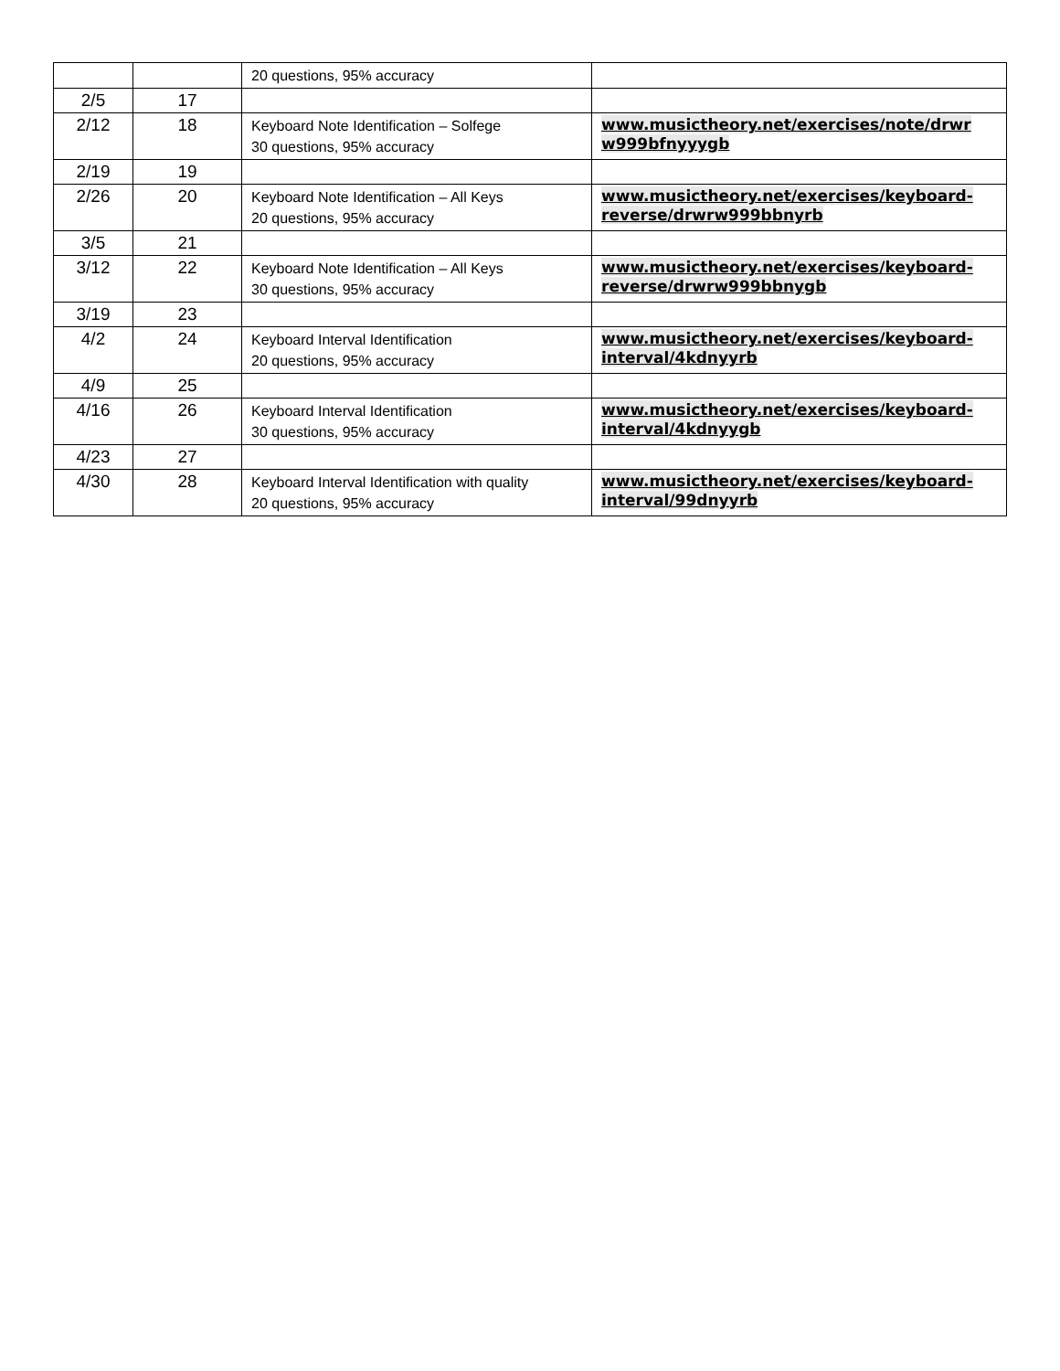| | | 20 questions, 95% accuracy | |
| 2/5 | 17 | | |
| 2/12 | 18 | Keyboard Note Identification – Solfege 30 questions, 95% accuracy | www.musictheory.net/exercises/note/drwr w999bfnyyygb |
| 2/19 | 19 | | |
| 2/26 | 20 | Keyboard Note Identification – All Keys 20 questions, 95% accuracy | www.musictheory.net/exercises/keyboard-reverse/drwrw999bbnyrb |
| 3/5 | 21 | | |
| 3/12 | 22 | Keyboard Note Identification – All Keys 30 questions, 95% accuracy | www.musictheory.net/exercises/keyboard-reverse/drwrw999bbnygb |
| 3/19 | 23 | | |
| 4/2 | 24 | Keyboard Interval Identification 20 questions, 95% accuracy | www.musictheory.net/exercises/keyboard-interval/4kdnyyrb |
| 4/9 | 25 | | |
| 4/16 | 26 | Keyboard Interval Identification 30 questions, 95% accuracy | www.musictheory.net/exercises/keyboard-interval/4kdnyygb |
| 4/23 | 27 | | |
| 4/30 | 28 | Keyboard Interval Identification with quality 20 questions, 95% accuracy | www.musictheory.net/exercises/keyboard-interval/99dnyyrb |